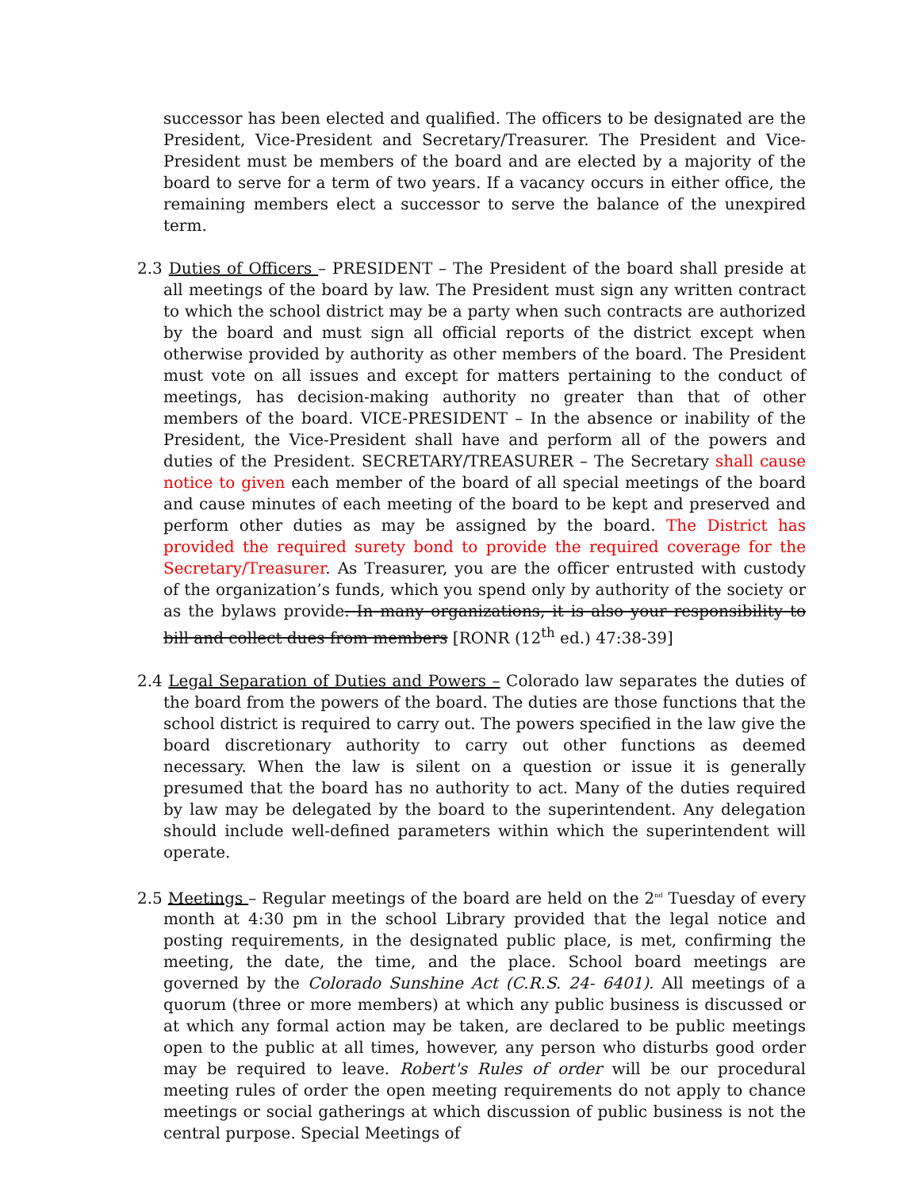successor has been elected and qualified. The officers to be designated are the President, Vice-President and Secretary/Treasurer. The President and Vice-President must be members of the board and are elected by a majority of the board to serve for a term of two years. If a vacancy occurs in either office, the remaining members elect a successor to serve the balance of the unexpired term.
2.3 Duties of Officers – PRESIDENT – The President of the board shall preside at all meetings of the board by law. The President must sign any written contract to which the school district may be a party when such contracts are authorized by the board and must sign all official reports of the district except when otherwise provided by authority as other members of the board. The President must vote on all issues and except for matters pertaining to the conduct of meetings, has decision-making authority no greater than that of other members of the board. VICE-PRESIDENT – In the absence or inability of the President, the Vice-President shall have and perform all of the powers and duties of the President. SECRETARY/TREASURER – The Secretary shall cause notice to given each member of the board of all special meetings of the board and cause minutes of each meeting of the board to be kept and preserved and perform other duties as may be assigned by the board. The District has provided the required surety bond to provide the required coverage for the Secretary/Treasurer. As Treasurer, you are the officer entrusted with custody of the organization’s funds, which you spend only by authority of the society or as the bylaws provide. In many organizations, it is also your responsibility to bill and collect dues from members [RONR (12<sup>th</sup> ed.) 47:38-39]
2.4 Legal Separation of Duties and Powers – Colorado law separates the duties of the board from the powers of the board. The duties are those functions that the school district is required to carry out. The powers specified in the law give the board discretionary authority to carry out other functions as deemed necessary. When the law is silent on a question or issue it is generally presumed that the board has no authority to act. Many of the duties required by law may be delegated by the board to the superintendent. Any delegation should include well-defined parameters within which the superintendent will operate.
2.5 Meetings – Regular meetings of the board are held on the 2<sup>nd</sup> Tuesday of every month at 4:30 pm in the school Library provided that the legal notice and posting requirements, in the designated public place, is met, confirming the meeting, the date, the time, and the place. School board meetings are governed by the Colorado Sunshine Act (C.R.S. 24- 6401). All meetings of a quorum (three or more members) at which any public business is discussed or at which any formal action may be taken, are declared to be public meetings open to the public at all times, however, any person who disturbs good order may be required to leave. Robert's Rules of order will be our procedural meeting rules of order the open meeting requirements do not apply to chance meetings or social gatherings at which discussion of public business is not the central purpose. Special Meetings of